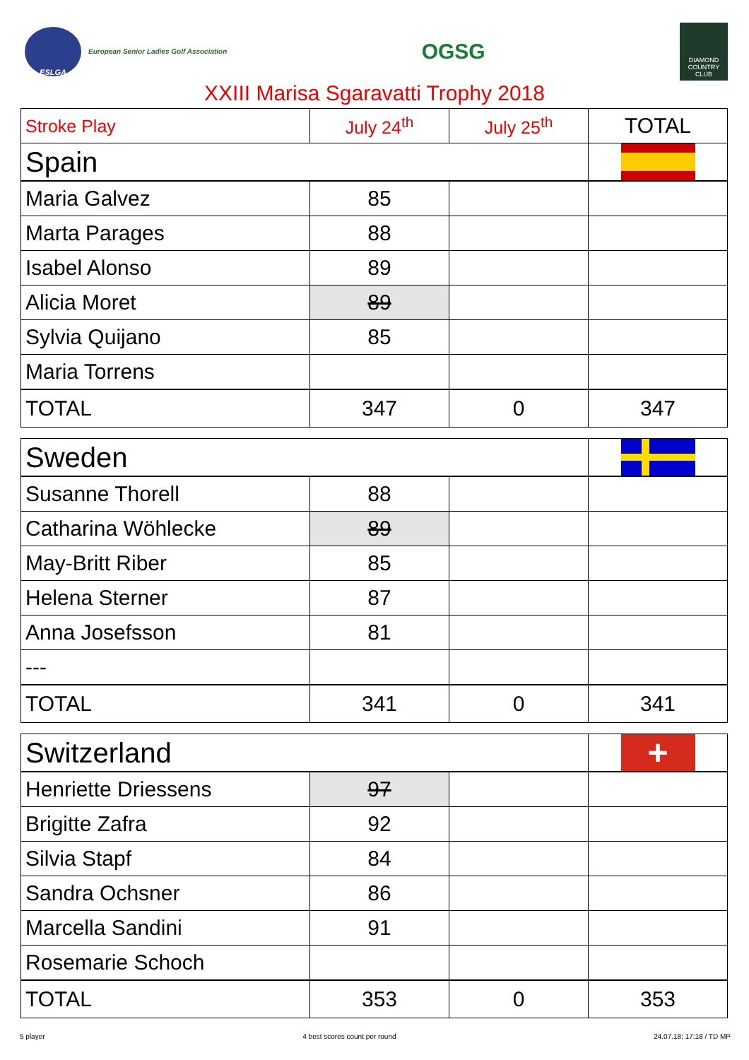ESLGA
European Senior Ladies Golf Association
OGSG
DIAMOND
COUNTRY
CLUB
XXIII Marisa Sgaravatti Trophy 2018
| Stroke Play | July 24<sup>th</sup> | July 25<sup>th</sup> | TOTAL |
| --- | --- | --- | --- |
| Spain | | | |
| Maria Galvez | 85 | | |
| Marta Parages | 88 | | |
| Isabel Alonso | 89 | | |
| Alicia Moret | 89 | | |
| Sylvia Quijano | 85 | | |
| Maria Torrens | | | |
| TOTAL | 347 | 0 | 347 |
| Sweden | | | |
| Susanne Thorell | 88 | | |
| Catharina Wöhlecke | 89 | | |
| May-Britt Riber | 85 | | |
| Helena Sterner | 87 | | |
| Anna Josefsson | 81 | | |
| --- | | | |
| TOTAL | 341 | 0 | 341 |
| Switzerland | | | + |
| Henriette Driessens | 97 | | |
| Brigitte Zafra | 92 | | |
| Silvia Stapf | 84 | | |
| Sandra Ochsner | 86 | | |
| Marcella Sandini | 91 | | |
| Rosemarie Schoch | | | |
| TOTAL | 353 | 0 | 353 |
5 player 4 best scores count per round 24.07.18; 17:18 / TD MP